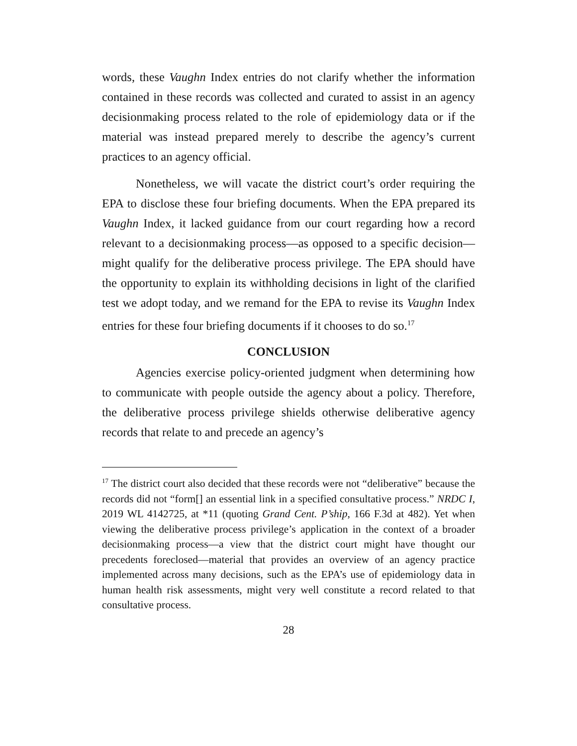words, these Vaughn Index entries do not clarify whether the information contained in these records was collected and curated to assist in an agency decisionmaking process related to the role of epidemiology data or if the material was instead prepared merely to describe the agency’s current practices to an agency official.
Nonetheless, we will vacate the district court’s order requiring the EPA to disclose these four briefing documents. When the EPA prepared its Vaughn Index, it lacked guidance from our court regarding how a record relevant to a decisionmaking process—as opposed to a specific decision—might qualify for the deliberative process privilege. The EPA should have the opportunity to explain its withholding decisions in light of the clarified test we adopt today, and we remand for the EPA to revise its Vaughn Index entries for these four briefing documents if it chooses to do so.<sup>17</sup>
CONCLUSION
Agencies exercise policy-oriented judgment when determining how to communicate with people outside the agency about a policy. Therefore, the deliberative process privilege shields otherwise deliberative agency records that relate to and precede an agency’s
<sup>17</sup> The district court also decided that these records were not “deliberative” because the records did not “form[] an essential link in a specified consultative process.” NRDC I, 2019 WL 4142725, at *11 (quoting Grand Cent. P’ship, 166 F.3d at 482). Yet when viewing the deliberative process privilege’s application in the context of a broader decisionmaking process—a view that the district court might have thought our precedents foreclosed—material that provides an overview of an agency practice implemented across many decisions, such as the EPA’s use of epidemiology data in human health risk assessments, might very well constitute a record related to that consultative process.
28